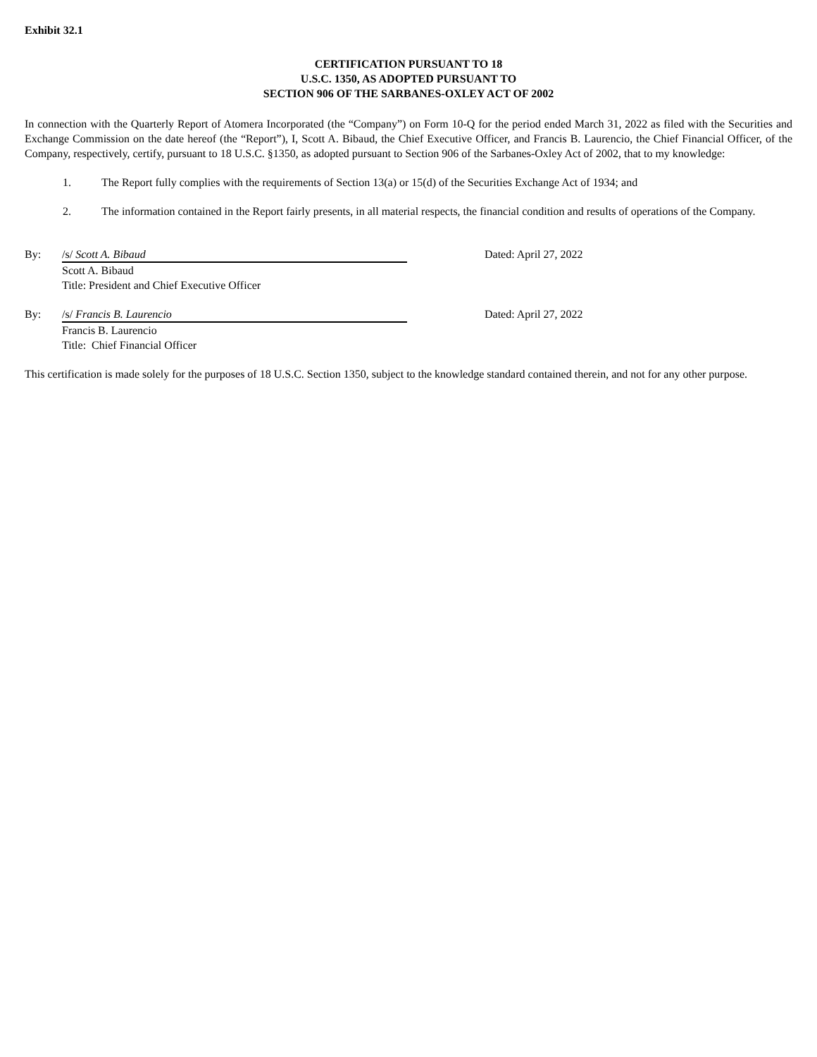Exhibit 32.1
CERTIFICATION PURSUANT TO 18
U.S.C. 1350, AS ADOPTED PURSUANT TO
SECTION 906 OF THE SARBANES-OXLEY ACT OF 2002
In connection with the Quarterly Report of Atomera Incorporated (the “Company”) on Form 10-Q for the period ended March 31, 2022 as filed with the Securities and Exchange Commission on the date hereof (the “Report”), I, Scott A. Bibaud, the Chief Executive Officer, and Francis B. Laurencio, the Chief Financial Officer, of the Company, respectively, certify, pursuant to 18 U.S.C. §1350, as adopted pursuant to Section 906 of the Sarbanes-Oxley Act of 2002, that to my knowledge:
1. The Report fully complies with the requirements of Section 13(a) or 15(d) of the Securities Exchange Act of 1934; and
2. The information contained in the Report fairly presents, in all material respects, the financial condition and results of operations of the Company.
By: /s/ Scott A. Bibaud
Scott A. Bibaud
Title: President and Chief Executive Officer
Dated: April 27, 2022
By: /s/ Francis B. Laurencio
Francis B. Laurencio
Title: Chief Financial Officer
Dated: April 27, 2022
This certification is made solely for the purposes of 18 U.S.C. Section 1350, subject to the knowledge standard contained therein, and not for any other purpose.